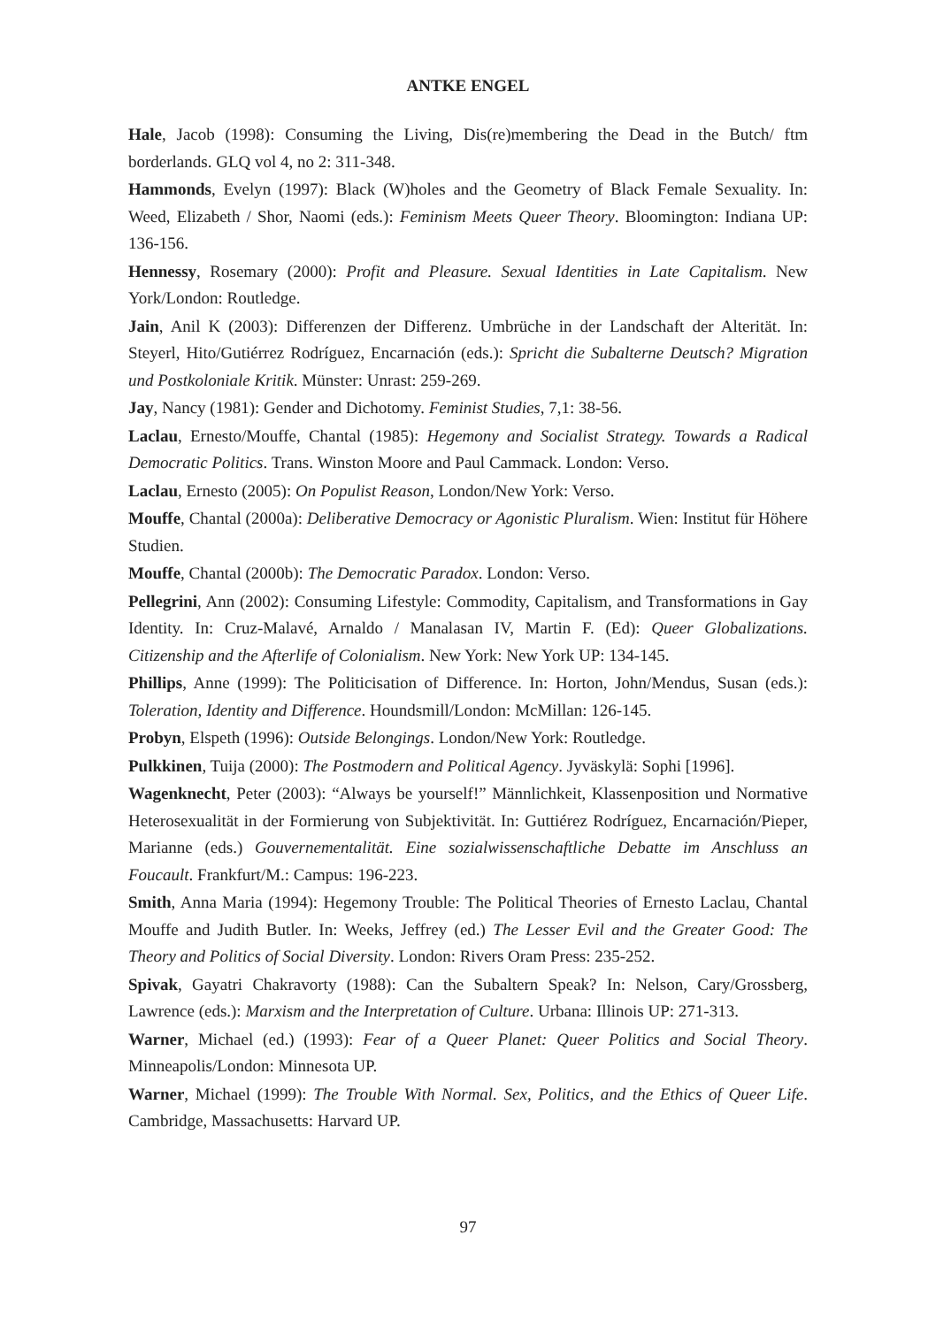ANTKE ENGEL
Hale, Jacob (1998): Consuming the Living, Dis(re)membering the Dead in the Butch/ ftm borderlands. GLQ vol 4, no 2: 311-348.
Hammonds, Evelyn (1997): Black (W)holes and the Geometry of Black Female Sexuality. In: Weed, Elizabeth / Shor, Naomi (eds.): Feminism Meets Queer Theory. Bloomington: Indiana UP: 136-156.
Hennessy, Rosemary (2000): Profit and Pleasure. Sexual Identities in Late Capitalism. New York/London: Routledge.
Jain, Anil K (2003): Differenzen der Differenz. Umbrüche in der Landschaft der Alterität. In: Steyerl, Hito/Gutiérrez Rodríguez, Encarnación (eds.): Spricht die Subalterne Deutsch? Migration und Postkoloniale Kritik. Münster: Unrast: 259-269.
Jay, Nancy (1981): Gender and Dichotomy. Feminist Studies, 7,1: 38-56.
Laclau, Ernesto/Mouffe, Chantal (1985): Hegemony and Socialist Strategy. Towards a Radical Democratic Politics. Trans. Winston Moore and Paul Cammack. London: Verso.
Laclau, Ernesto (2005): On Populist Reason, London/New York: Verso.
Mouffe, Chantal (2000a): Deliberative Democracy or Agonistic Pluralism. Wien: Institut für Höhere Studien.
Mouffe, Chantal (2000b): The Democratic Paradox. London: Verso.
Pellegrini, Ann (2002): Consuming Lifestyle: Commodity, Capitalism, and Transformations in Gay Identity. In: Cruz-Malavé, Arnaldo / Manalasan IV, Martin F. (Ed): Queer Globalizations. Citizenship and the Afterlife of Colonialism. New York: New York UP: 134-145.
Phillips, Anne (1999): The Politicisation of Difference. In: Horton, John/Mendus, Susan (eds.): Toleration, Identity and Difference. Houndsmill/London: McMillan: 126-145.
Probyn, Elspeth (1996): Outside Belongings. London/New York: Routledge.
Pulkkinen, Tuija (2000): The Postmodern and Political Agency. Jyväskylä: Sophi [1996].
Wagenknecht, Peter (2003): “Always be yourself!” Männlichkeit, Klassenposition und Normative Heterosexualität in der Formierung von Subjektivität. In: Guttiérez Rodríguez, Encarnación/Pieper, Marianne (eds.) Gouvernementalität. Eine sozialwissenschaftliche Debatte im Anschluss an Foucault. Frankfurt/M.: Campus: 196-223.
Smith, Anna Maria (1994): Hegemony Trouble: The Political Theories of Ernesto Laclau, Chantal Mouffe and Judith Butler. In: Weeks, Jeffrey (ed.) The Lesser Evil and the Greater Good: The Theory and Politics of Social Diversity. London: Rivers Oram Press: 235-252.
Spivak, Gayatri Chakravorty (1988): Can the Subaltern Speak? In: Nelson, Cary/Grossberg, Lawrence (eds.): Marxism and the Interpretation of Culture. Urbana: Illinois UP: 271-313.
Warner, Michael (ed.) (1993): Fear of a Queer Planet: Queer Politics and Social Theory. Minneapolis/London: Minnesota UP.
Warner, Michael (1999): The Trouble With Normal. Sex, Politics, and the Ethics of Queer Life. Cambridge, Massachusetts: Harvard UP.
97